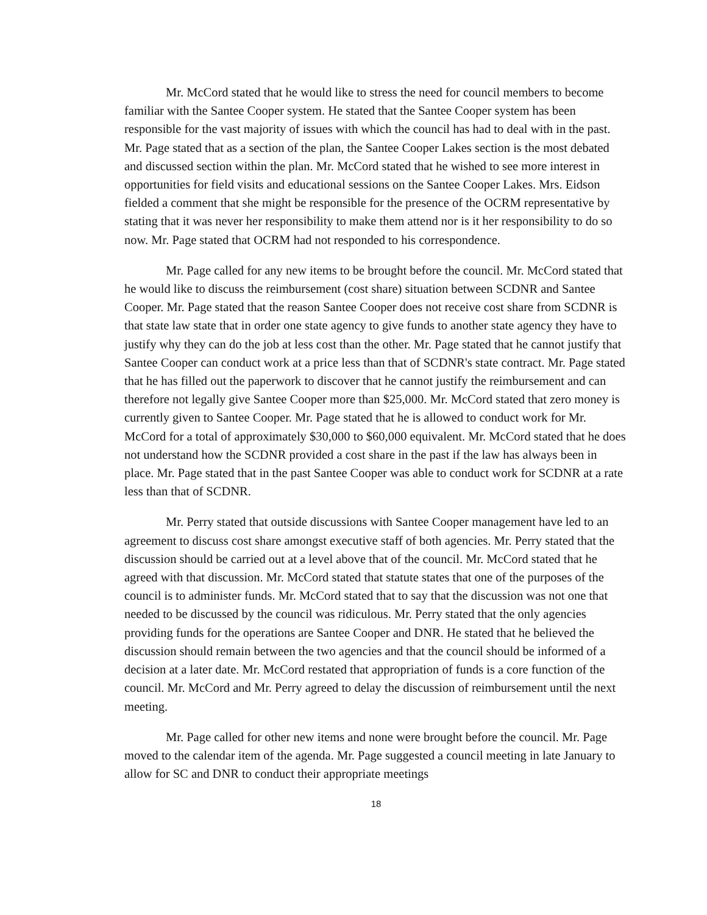Mr. McCord stated that he would like to stress the need for council members to become familiar with the Santee Cooper system. He stated that the Santee Cooper system has been responsible for the vast majority of issues with which the council has had to deal with in the past. Mr. Page stated that as a section of the plan, the Santee Cooper Lakes section is the most debated and discussed section within the plan. Mr. McCord stated that he wished to see more interest in opportunities for field visits and educational sessions on the Santee Cooper Lakes. Mrs. Eidson fielded a comment that she might be responsible for the presence of the OCRM representative by stating that it was never her responsibility to make them attend nor is it her responsibility to do so now. Mr. Page stated that OCRM had not responded to his correspondence.
Mr. Page called for any new items to be brought before the council. Mr. McCord stated that he would like to discuss the reimbursement (cost share) situation between SCDNR and Santee Cooper. Mr. Page stated that the reason Santee Cooper does not receive cost share from SCDNR is that state law state that in order one state agency to give funds to another state agency they have to justify why they can do the job at less cost than the other. Mr. Page stated that he cannot justify that Santee Cooper can conduct work at a price less than that of SCDNR's state contract. Mr. Page stated that he has filled out the paperwork to discover that he cannot justify the reimbursement and can therefore not legally give Santee Cooper more than $25,000. Mr. McCord stated that zero money is currently given to Santee Cooper. Mr. Page stated that he is allowed to conduct work for Mr. McCord for a total of approximately $30,000 to $60,000 equivalent. Mr. McCord stated that he does not understand how the SCDNR provided a cost share in the past if the law has always been in place. Mr. Page stated that in the past Santee Cooper was able to conduct work for SCDNR at a rate less than that of SCDNR.
Mr. Perry stated that outside discussions with Santee Cooper management have led to an agreement to discuss cost share amongst executive staff of both agencies. Mr. Perry stated that the discussion should be carried out at a level above that of the council. Mr. McCord stated that he agreed with that discussion. Mr. McCord stated that statute states that one of the purposes of the council is to administer funds. Mr. McCord stated that to say that the discussion was not one that needed to be discussed by the council was ridiculous. Mr. Perry stated that the only agencies providing funds for the operations are Santee Cooper and DNR. He stated that he believed the discussion should remain between the two agencies and that the council should be informed of a decision at a later date. Mr. McCord restated that appropriation of funds is a core function of the council. Mr. McCord and Mr. Perry agreed to delay the discussion of reimbursement until the next meeting.
Mr. Page called for other new items and none were brought before the council. Mr. Page moved to the calendar item of the agenda. Mr. Page suggested a council meeting in late January to allow for SC and DNR to conduct their appropriate meetings
18